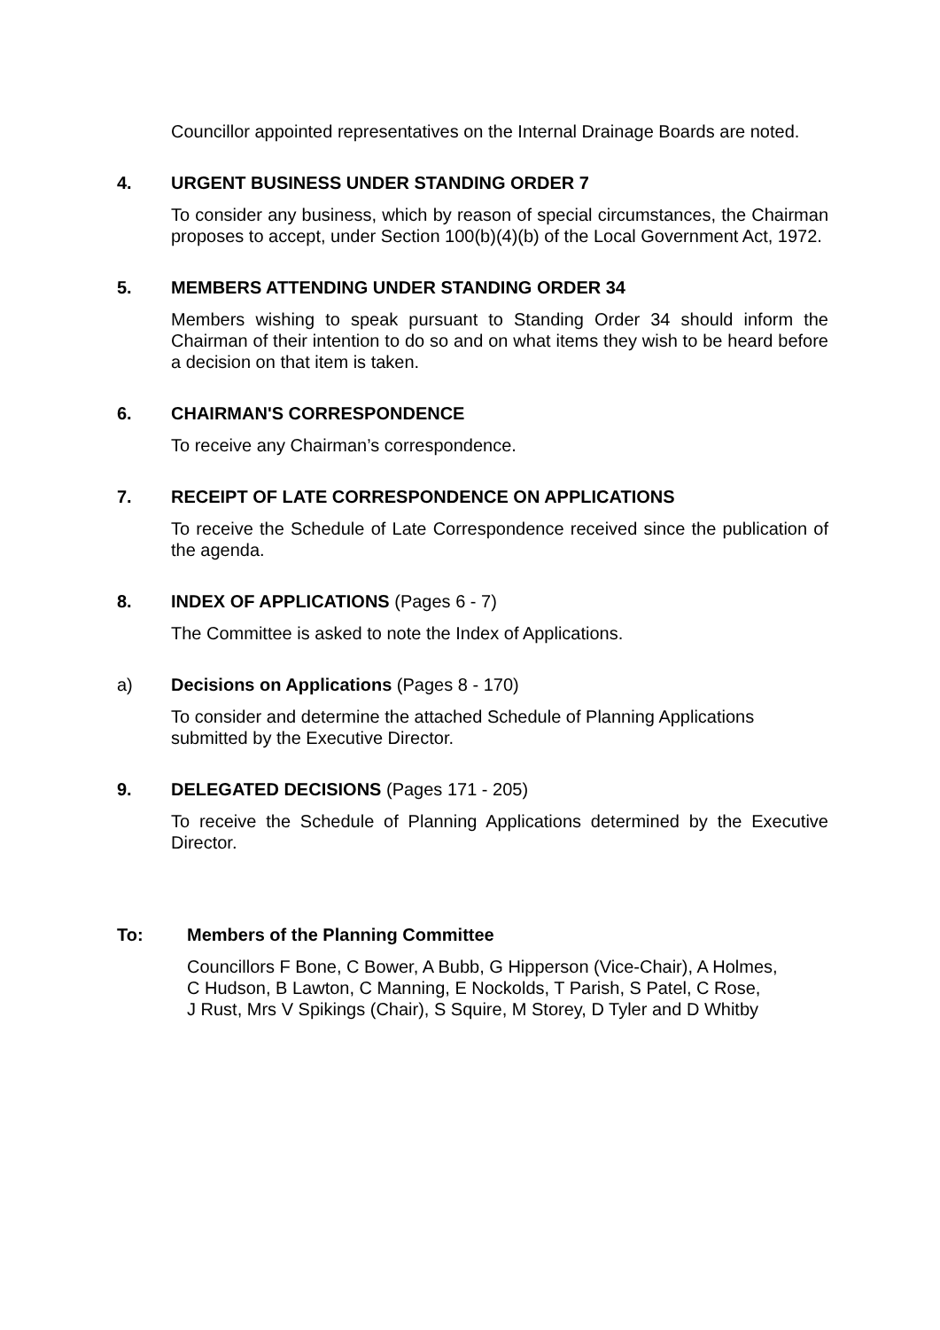Councillor appointed representatives on the Internal Drainage Boards are noted.
4. URGENT BUSINESS UNDER STANDING ORDER 7
To consider any business, which by reason of special circumstances, the Chairman proposes to accept, under Section 100(b)(4)(b) of the Local Government Act, 1972.
5. MEMBERS ATTENDING UNDER STANDING ORDER 34
Members wishing to speak pursuant to Standing Order 34 should inform the Chairman of their intention to do so and on what items they wish to be heard before a decision on that item is taken.
6. CHAIRMAN'S CORRESPONDENCE
To receive any Chairman’s correspondence.
7. RECEIPT OF LATE CORRESPONDENCE ON APPLICATIONS
To receive the Schedule of Late Correspondence received since the publication of the agenda.
8. INDEX OF APPLICATIONS (Pages 6 - 7)
The Committee is asked to note the Index of Applications.
a) Decisions on Applications (Pages 8 - 170)
To consider and determine the attached Schedule of Planning Applications submitted by the Executive Director.
9. DELEGATED DECISIONS (Pages 171 - 205)
To receive the Schedule of Planning Applications determined by the Executive Director.
To: Members of the Planning Committee
Councillors F Bone, C Bower, A Bubb, G Hipperson (Vice-Chair), A Holmes,
C Hudson, B Lawton, C Manning, E Nockolds, T Parish, S Patel, C Rose,
J Rust, Mrs V Spikings (Chair), S Squire, M Storey, D Tyler and D Whitby